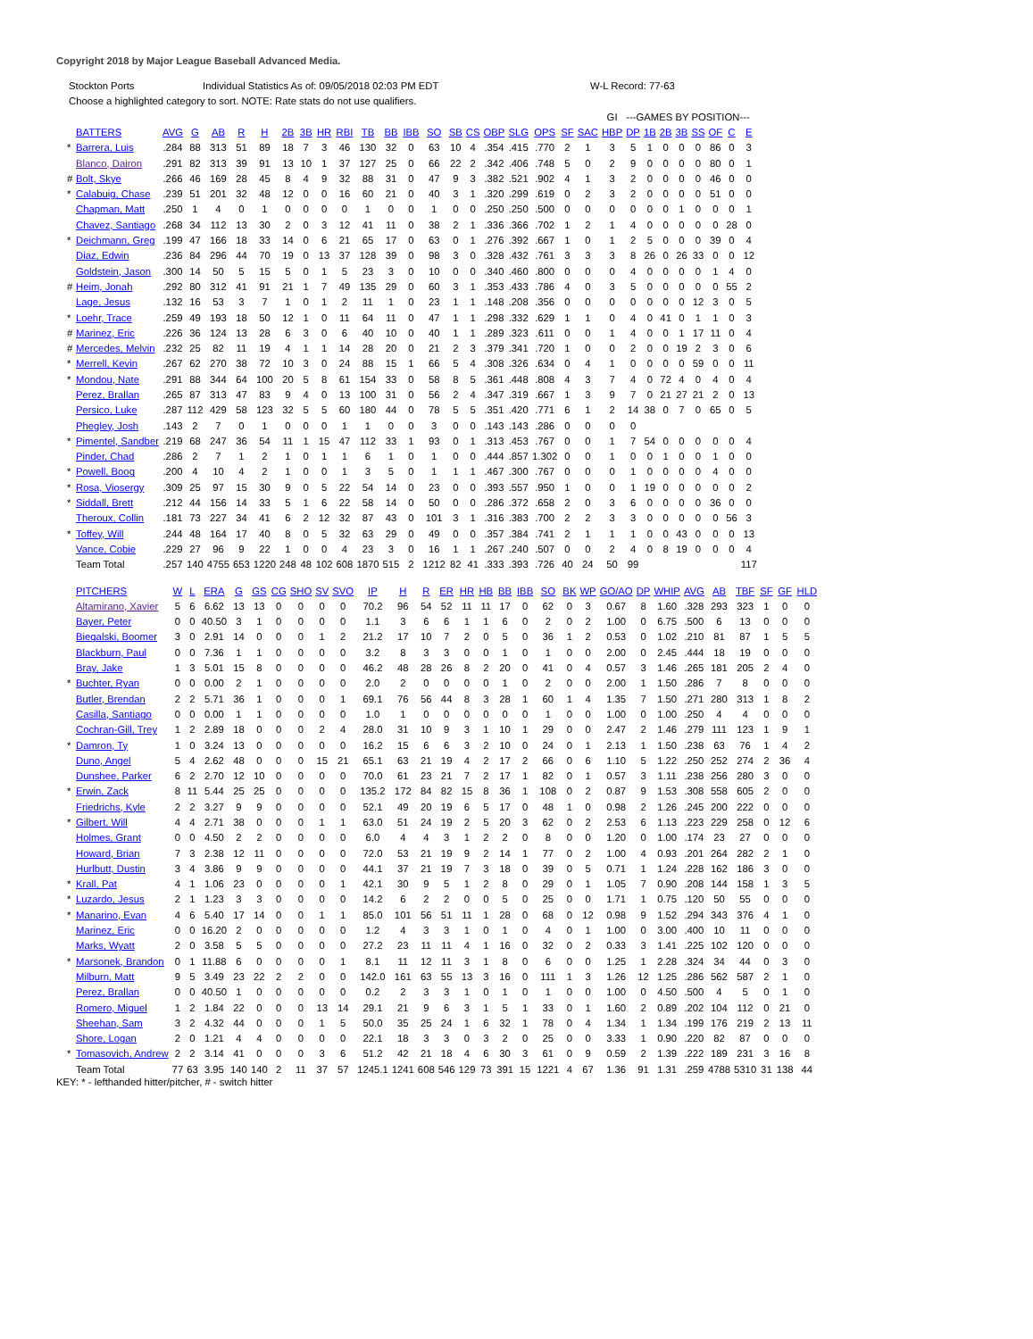Copyright 2018 by Major League Baseball Advanced Media.
Stockton Ports Individual Statistics As of: 09/05/2018 02:03 PM EDT W-L Record: 77-63
Choose a highlighted category to sort. NOTE: Rate stats do not use qualifiers.
| | | | | | | | | | | | | | | | | | | | | | | GI | ---GAMES BY POSITION--- | | | | | | | |
| | BATTERS | AVG | G | AB | R | H | 2B | 3B | HR | RBI | TB | BB | IBB | SO | SB | CS | OBP | SLG | OPS | SF | SAC | HBP | DP | 1B | 2B | 3B | SS | OF | C | E |
| * | Barrera, Luis | .284 | 88 | 313 | 51 | 89 | 18 | 7 | 3 | 46 | 130 | 32 | 0 | 63 | 10 | 4 | .354 | .415 | .770 | 2 | 1 | 3 | 5 | 1 | 0 | 0 | 0 | 86 | 0 | 3 |
| | Blanco, Dairon | .291 | 82 | 313 | 39 | 91 | 13 | 10 | 1 | 37 | 127 | 25 | 0 | 66 | 22 | 2 | .342 | .406 | .748 | 5 | 0 | 2 | 9 | 0 | 0 | 0 | 0 | 80 | 0 | 1 |
| # | Bolt, Skye | .266 | 46 | 169 | 28 | 45 | 8 | 4 | 9 | 32 | 88 | 31 | 0 | 47 | 9 | 3 | .382 | .521 | .902 | 4 | 1 | 3 | 2 | 0 | 0 | 0 | 0 | 46 | 0 | 0 |
| * | Calabuig, Chase | .239 | 51 | 201 | 32 | 48 | 12 | 0 | 0 | 16 | 60 | 21 | 0 | 40 | 3 | 1 | .320 | .299 | .619 | 0 | 2 | 3 | 2 | 0 | 0 | 0 | 0 | 51 | 0 | 0 |
| | Chapman, Matt | .250 | 1 | 4 | 0 | 1 | 0 | 0 | 0 | 0 | 1 | 0 | 0 | 1 | 0 | 0 | .250 | .250 | .500 | 0 | 0 | 0 | 0 | 0 | 0 | 1 | 0 | 0 | 0 | 1 |
| | Chavez, Santiago | .268 | 34 | 112 | 13 | 30 | 2 | 0 | 3 | 12 | 41 | 11 | 0 | 38 | 2 | 1 | .336 | .366 | .702 | 1 | 2 | 1 | 4 | 0 | 0 | 0 | 0 | 0 | 28 | 0 |
| * | Deichmann, Greg | .199 | 47 | 166 | 18 | 33 | 14 | 0 | 6 | 21 | 65 | 17 | 0 | 63 | 0 | 1 | .276 | .392 | .667 | 1 | 0 | 1 | 2 | 5 | 0 | 0 | 0 | 39 | 0 | 4 |
| | Diaz, Edwin | .236 | 84 | 296 | 44 | 70 | 19 | 0 | 13 | 37 | 128 | 39 | 0 | 98 | 3 | 0 | .328 | .432 | .761 | 3 | 3 | 3 | 8 | 26 | 0 | 26 | 33 | 0 | 0 | 12 |
| | Goldstein, Jason | .300 | 14 | 50 | 5 | 15 | 5 | 0 | 1 | 5 | 23 | 3 | 0 | 10 | 0 | 0 | .340 | .460 | .800 | 0 | 0 | 0 | 4 | 0 | 0 | 0 | 0 | 1 | 4 | 0 |
| # | Heim, Jonah | .292 | 80 | 312 | 41 | 91 | 21 | 1 | 7 | 49 | 135 | 29 | 0 | 60 | 3 | 1 | .353 | .433 | .786 | 4 | 0 | 3 | 5 | 0 | 0 | 0 | 0 | 0 | 55 | 2 |
| | Lage, Jesus | .132 | 16 | 53 | 3 | 7 | 1 | 0 | 1 | 2 | 11 | 1 | 0 | 23 | 1 | 1 | .148 | .208 | .356 | 0 | 0 | 0 | 0 | 0 | 0 | 0 | 12 | 3 | 0 | 5 |
| * | Loehr, Trace | .259 | 49 | 193 | 18 | 50 | 12 | 1 | 0 | 11 | 64 | 11 | 0 | 47 | 1 | 1 | .298 | .332 | .629 | 1 | 1 | 0 | 4 | 0 | 41 | 0 | 1 | 1 | 0 | 3 |
| # | Marinez, Eric | .226 | 36 | 124 | 13 | 28 | 6 | 3 | 0 | 6 | 40 | 10 | 0 | 40 | 1 | 1 | .289 | .323 | .611 | 0 | 0 | 1 | 4 | 0 | 0 | 1 | 17 | 11 | 0 | 4 |
| # | Mercedes, Melvin | .232 | 25 | 82 | 11 | 19 | 4 | 1 | 1 | 14 | 28 | 20 | 0 | 21 | 2 | 3 | .379 | .341 | .720 | 1 | 0 | 0 | 2 | 0 | 0 | 19 | 2 | 3 | 0 | 6 |
| * | Merrell, Kevin | .267 | 62 | 270 | 38 | 72 | 10 | 3 | 0 | 24 | 88 | 15 | 1 | 66 | 5 | 4 | .308 | .326 | .634 | 0 | 4 | 1 | 0 | 0 | 0 | 0 | 59 | 0 | 0 | 11 |
| * | Mondou, Nate | .291 | 88 | 344 | 64 | 100 | 20 | 5 | 8 | 61 | 154 | 33 | 0 | 58 | 8 | 5 | .361 | .448 | .808 | 4 | 3 | 7 | 4 | 0 | 72 | 4 | 0 | 4 | 0 | 4 |
| | Perez, Brallan | .265 | 87 | 313 | 47 | 83 | 9 | 4 | 0 | 13 | 100 | 31 | 0 | 56 | 2 | 4 | .347 | .319 | .667 | 1 | 3 | 9 | 7 | 0 | 21 | 27 | 21 | 2 | 0 | 13 |
| | Persico, Luke | .287 | 112 | 429 | 58 | 123 | 32 | 5 | 5 | 60 | 180 | 44 | 0 | 78 | 5 | 5 | .351 | .420 | .771 | 6 | 1 | 2 | 14 | 38 | 0 | 7 | 0 | 65 | 0 | 5 |
| | Phegley, Josh | .143 | 2 | 7 | 0 | 1 | 0 | 0 | 0 | 1 | 1 | 0 | 0 | 3 | 0 | 0 | .143 | .143 | .286 | 0 | 0 | 0 | 0 | | | | | | | |
| * | Pimentel, Sandber | .219 | 68 | 247 | 36 | 54 | 11 | 1 | 15 | 47 | 112 | 33 | 1 | 93 | 0 | 1 | .313 | .453 | .767 | 0 | 0 | 1 | 7 | 54 | 0 | 0 | 0 | 0 | 0 | 4 |
| | Pinder, Chad | .286 | 2 | 7 | 1 | 2 | 1 | 0 | 1 | 1 | 6 | 1 | 0 | 1 | 0 | 0 | .444 | .857 | 1.302 | 0 | 0 | 1 | 0 | 0 | 1 | 0 | 0 | 1 | 0 | 0 |
| * | Powell, Boog | .200 | 4 | 10 | 4 | 2 | 1 | 0 | 0 | 1 | 3 | 5 | 0 | 1 | 1 | 1 | .467 | .300 | .767 | 0 | 0 | 0 | 1 | 0 | 0 | 0 | 0 | 4 | 0 | 0 |
| * | Rosa, Viosergy | .309 | 25 | 97 | 15 | 30 | 9 | 0 | 5 | 22 | 54 | 14 | 0 | 23 | 0 | 0 | .393 | .557 | .950 | 1 | 0 | 0 | 1 | 19 | 0 | 0 | 0 | 0 | 0 | 2 |
| * | Siddall, Brett | .212 | 44 | 156 | 14 | 33 | 5 | 1 | 6 | 22 | 58 | 14 | 0 | 50 | 0 | 0 | .286 | .372 | .658 | 2 | 0 | 3 | 6 | 0 | 0 | 0 | 0 | 36 | 0 | 0 |
| | Theroux, Collin | .181 | 73 | 227 | 34 | 41 | 6 | 2 | 12 | 32 | 87 | 43 | 0 | 101 | 3 | 1 | .316 | .383 | .700 | 2 | 2 | 3 | 3 | 0 | 0 | 0 | 0 | 0 | 56 | 3 |
| * | Toffey, Will | .244 | 48 | 164 | 17 | 40 | 8 | 0 | 5 | 32 | 63 | 29 | 0 | 49 | 0 | 0 | .357 | .384 | .741 | 2 | 1 | 1 | 1 | 0 | 0 | 43 | 0 | 0 | 0 | 13 |
| | Vance, Cobie | .229 | 27 | 96 | 9 | 22 | 1 | 0 | 0 | 4 | 23 | 3 | 0 | 16 | 1 | 1 | .267 | .240 | .507 | 0 | 0 | 2 | 4 | 0 | 8 | 19 | 0 | 0 | 0 | 4 |
| | Team Total | .257 | 140 | 4755 | 653 | 1220 | 248 | 48 | 102 | 608 | 1870 | 515 | 2 | 1212 | 82 | 41 | .333 | .393 | .726 | 40 | 24 | 50 | 99 | | | | | | | 117 |
| | PITCHERS | W | L | ERA | G | GS | CG | SHO | SV | SVO | IP | H | R | ER | HR | HB | BB | IBB | SO | BK | WP | GO/AO | DP | WHIP | AVG | AB | TBF | SF | GF | HLD |
| | Altamirano, Xavier | 5 | 6 | 6.62 | 13 | 13 | 0 | 0 | 0 | 0 | 70.2 | 96 | 54 | 52 | 11 | 11 | 17 | 0 | 62 | 0 | 3 | 0.67 | 8 | 1.60 | .328 | 293 | 323 | 1 | 0 | 0 |
| | Bayer, Peter | 0 | 0 | 40.50 | 3 | 1 | 0 | 0 | 0 | 0 | 1.1 | 3 | 6 | 6 | 1 | 1 | 6 | 0 | 2 | 0 | 2 | 1.00 | 0 | 6.75 | .500 | 6 | 13 | 0 | 0 | 0 |
| | Biegalski, Boomer | 3 | 0 | 2.91 | 14 | 0 | 0 | 0 | 1 | 2 | 21.2 | 17 | 10 | 7 | 2 | 0 | 5 | 0 | 36 | 1 | 2 | 0.53 | 0 | 1.02 | .210 | 81 | 87 | 1 | 5 | 5 |
| | Blackburn, Paul | 0 | 0 | 7.36 | 1 | 1 | 0 | 0 | 0 | 0 | 3.2 | 8 | 3 | 3 | 0 | 0 | 1 | 0 | 1 | 0 | 0 | 2.00 | 0 | 2.45 | .444 | 18 | 19 | 0 | 0 | 0 |
| | Bray, Jake | 1 | 3 | 5.01 | 15 | 8 | 0 | 0 | 0 | 0 | 46.2 | 48 | 28 | 26 | 8 | 2 | 20 | 0 | 41 | 0 | 4 | 0.57 | 3 | 1.46 | .265 | 181 | 205 | 2 | 4 | 0 |
| * | Buchter, Ryan | 0 | 0 | 0.00 | 2 | 1 | 0 | 0 | 0 | 0 | 2.0 | 2 | 0 | 0 | 0 | 0 | 1 | 0 | 2 | 0 | 0 | 2.00 | 1 | 1.50 | .286 | 7 | 8 | 0 | 0 | 0 |
| | Butler, Brendan | 2 | 2 | 5.71 | 36 | 1 | 0 | 0 | 0 | 1 | 69.1 | 76 | 56 | 44 | 8 | 3 | 28 | 1 | 60 | 1 | 4 | 1.35 | 7 | 1.50 | .271 | 280 | 313 | 1 | 8 | 2 |
| | Casilla, Santiago | 0 | 0 | 0.00 | 1 | 1 | 0 | 0 | 0 | 0 | 1.0 | 1 | 0 | 0 | 0 | 0 | 0 | 0 | 1 | 0 | 0 | 1.00 | 0 | 1.00 | .250 | 4 | 4 | 0 | 0 | 0 |
| | Cochran-Gill, Trey | 1 | 2 | 2.89 | 18 | 0 | 0 | 0 | 2 | 4 | 28.0 | 31 | 10 | 9 | 3 | 1 | 10 | 1 | 29 | 0 | 0 | 2.47 | 2 | 1.46 | .279 | 111 | 123 | 1 | 9 | 1 |
| * | Damron, Ty | 1 | 0 | 3.24 | 13 | 0 | 0 | 0 | 0 | 0 | 16.2 | 15 | 6 | 6 | 3 | 2 | 10 | 0 | 24 | 0 | 1 | 2.13 | 1 | 1.50 | .238 | 63 | 76 | 1 | 4 | 2 |
| | Duno, Angel | 5 | 4 | 2.62 | 48 | 0 | 0 | 0 | 15 | 21 | 65.1 | 63 | 21 | 19 | 4 | 2 | 17 | 2 | 66 | 0 | 6 | 1.10 | 5 | 1.22 | .250 | 252 | 274 | 2 | 36 | 4 |
| | Dunshee, Parker | 6 | 2 | 2.70 | 12 | 10 | 0 | 0 | 0 | 0 | 70.0 | 61 | 23 | 21 | 7 | 2 | 17 | 1 | 82 | 0 | 1 | 0.57 | 3 | 1.11 | .238 | 256 | 280 | 3 | 0 | 0 |
| * | Erwin, Zack | 8 | 11 | 5.44 | 25 | 25 | 0 | 0 | 0 | 0 | 135.2 | 172 | 84 | 82 | 15 | 8 | 36 | 1 | 108 | 0 | 2 | 0.87 | 9 | 1.53 | .308 | 558 | 605 | 2 | 0 | 0 |
| | Friedrichs, Kyle | 2 | 2 | 3.27 | 9 | 9 | 0 | 0 | 0 | 0 | 52.1 | 49 | 20 | 19 | 6 | 5 | 17 | 0 | 48 | 1 | 0 | 0.98 | 2 | 1.26 | .245 | 200 | 222 | 0 | 0 | 0 |
| * | Gilbert, Will | 4 | 4 | 2.71 | 38 | 0 | 0 | 0 | 1 | 1 | 63.0 | 51 | 24 | 19 | 2 | 5 | 20 | 3 | 62 | 0 | 2 | 2.53 | 6 | 1.13 | .223 | 229 | 258 | 0 | 12 | 6 |
| | Holmes, Grant | 0 | 0 | 4.50 | 2 | 2 | 0 | 0 | 0 | 0 | 6.0 | 4 | 4 | 3 | 1 | 2 | 2 | 0 | 8 | 0 | 0 | 1.20 | 0 | 1.00 | .174 | 23 | 27 | 0 | 0 | 0 |
| | Howard, Brian | 7 | 3 | 2.38 | 12 | 11 | 0 | 0 | 0 | 0 | 72.0 | 53 | 21 | 19 | 9 | 2 | 14 | 1 | 77 | 0 | 2 | 1.00 | 4 | 0.93 | .201 | 264 | 282 | 2 | 1 | 0 |
| | Hurlbutt, Dustin | 3 | 4 | 3.86 | 9 | 9 | 0 | 0 | 0 | 0 | 44.1 | 37 | 21 | 19 | 7 | 3 | 18 | 0 | 39 | 0 | 5 | 0.71 | 1 | 1.24 | .228 | 162 | 186 | 3 | 0 | 0 |
| * | Krall, Pat | 4 | 1 | 1.06 | 23 | 0 | 0 | 0 | 0 | 1 | 42.1 | 30 | 9 | 5 | 1 | 2 | 8 | 0 | 29 | 0 | 1 | 1.05 | 7 | 0.90 | .208 | 144 | 158 | 1 | 3 | 5 |
| * | Luzardo, Jesus | 2 | 1 | 1.23 | 3 | 3 | 0 | 0 | 0 | 0 | 14.2 | 6 | 2 | 2 | 0 | 0 | 5 | 0 | 25 | 0 | 0 | 1.71 | 1 | 0.75 | .120 | 50 | 55 | 0 | 0 | 0 |
| * | Manarino, Evan | 4 | 6 | 5.40 | 17 | 14 | 0 | 0 | 1 | 1 | 85.0 | 101 | 56 | 51 | 11 | 1 | 28 | 0 | 68 | 0 | 12 | 0.98 | 9 | 1.52 | .294 | 343 | 376 | 4 | 1 | 0 |
| | Marinez, Eric | 0 | 0 | 16.20 | 2 | 0 | 0 | 0 | 0 | 0 | 1.2 | 4 | 3 | 3 | 1 | 0 | 1 | 0 | 4 | 0 | 1 | 1.00 | 0 | 3.00 | .400 | 10 | 11 | 0 | 0 | 0 |
| | Marks, Wyatt | 2 | 0 | 3.58 | 5 | 5 | 0 | 0 | 0 | 0 | 27.2 | 23 | 11 | 11 | 4 | 1 | 16 | 0 | 32 | 0 | 2 | 0.33 | 3 | 1.41 | .225 | 102 | 120 | 0 | 0 | 0 |
| * | Marsonek, Brandon | 0 | 1 | 11.88 | 6 | 0 | 0 | 0 | 0 | 1 | 8.1 | 11 | 12 | 11 | 3 | 1 | 8 | 0 | 6 | 0 | 0 | 1.25 | 1 | 2.28 | .324 | 34 | 44 | 0 | 3 | 0 |
| | Milburn, Matt | 9 | 5 | 3.49 | 23 | 22 | 2 | 2 | 0 | 0 | 142.0 | 161 | 63 | 55 | 13 | 3 | 16 | 0 | 111 | 1 | 3 | 1.26 | 12 | 1.25 | .286 | 562 | 587 | 2 | 1 | 0 |
| | Perez, Brallan | 0 | 0 | 40.50 | 1 | 0 | 0 | 0 | 0 | 0 | 0.2 | 2 | 3 | 3 | 1 | 0 | 1 | 0 | 1 | 0 | 0 | 1.00 | 0 | 4.50 | .500 | 4 | 5 | 0 | 1 | 0 |
| | Romero, Miguel | 1 | 2 | 1.84 | 22 | 0 | 0 | 0 | 13 | 14 | 29.1 | 21 | 9 | 6 | 3 | 1 | 5 | 1 | 33 | 0 | 1 | 1.60 | 2 | 0.89 | .202 | 104 | 112 | 0 | 21 | 0 |
| | Sheehan, Sam | 3 | 2 | 4.32 | 44 | 0 | 0 | 0 | 1 | 5 | 50.0 | 35 | 25 | 24 | 1 | 6 | 32 | 1 | 78 | 0 | 4 | 1.34 | 1 | 1.34 | .199 | 176 | 219 | 2 | 13 | 11 |
| | Shore, Logan | 2 | 0 | 1.21 | 4 | 4 | 0 | 0 | 0 | 0 | 22.1 | 18 | 3 | 3 | 0 | 3 | 2 | 0 | 25 | 0 | 0 | 3.33 | 1 | 0.90 | .220 | 82 | 87 | 0 | 0 | 0 |
| * | Tomasovich, Andrew | 2 | 2 | 3.14 | 41 | 0 | 0 | 0 | 3 | 6 | 51.2 | 42 | 21 | 18 | 4 | 6 | 30 | 3 | 61 | 0 | 9 | 0.59 | 2 | 1.39 | .222 | 189 | 231 | 3 | 16 | 8 |
| | Team Total | 77 | 63 | 3.95 | 140 | 140 | 2 | 11 | 37 | 57 | 1245.1 | 1241 | 608 | 546 | 129 | 73 | 391 | 15 | 1221 | 4 | 67 | 1.36 | 91 | 1.31 | .259 | 4788 | 5310 | 31 | 138 | 44 |
KEY: * - lefthanded hitter/pitcher, # - switch hitter